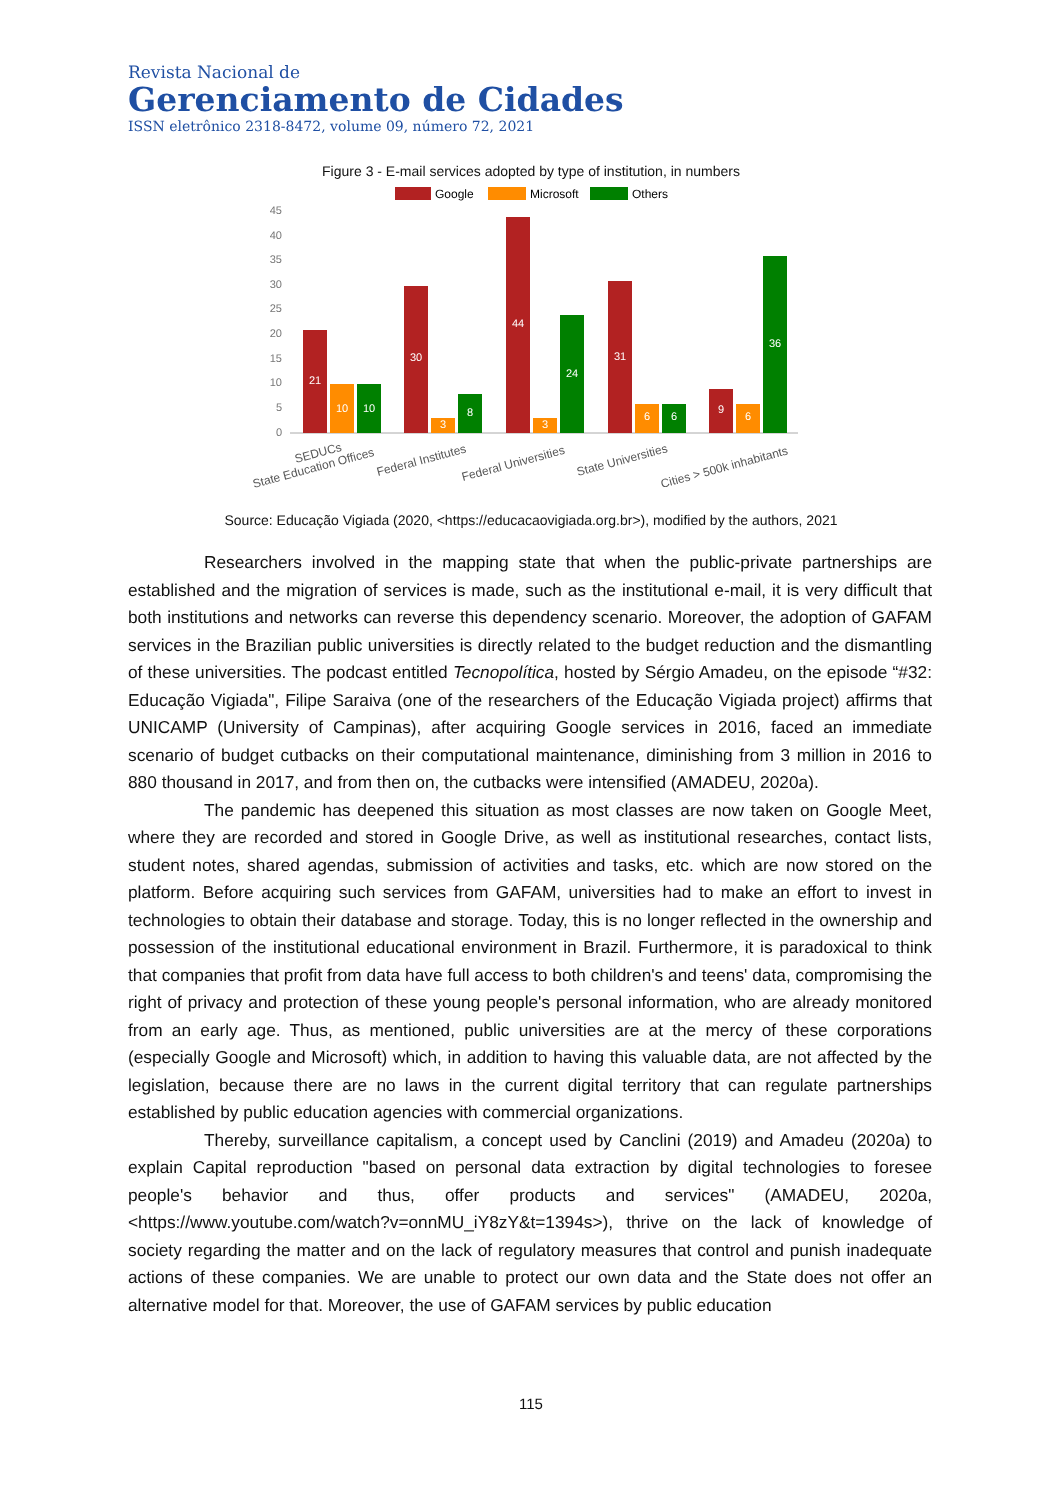Revista Nacional de
Gerenciamento de Cidades
ISSN eletrônico 2318-8472, volume 09, número 72, 2021
Figure 3 - E-mail services adopted by type of institution, in numbers
Google
Microsoft
Others
45
40
35
30
25
20
15
10
5
0
21
10
10
30
3
8
44
3
24
31
6
6
9
6
36
SEDUCs
State Education Offices
Federal Institutes
Federal Universities
State Universities
Cities > 500k inhabitants
Source: Educação Vigiada (2020, <https://educacaovigiada.org.br>), modified by the authors, 2021
Researchers involved in the mapping state that when the public-private partnerships are established and the migration of services is made, such as the institutional e-mail, it is very difficult that both institutions and networks can reverse this dependency scenario. Moreover, the adoption of GAFAM services in the Brazilian public universities is directly related to the budget reduction and the dismantling of these universities. The podcast entitled Tecnopolítica, hosted by Sérgio Amadeu, on the episode “#32: Educação Vigiada", Filipe Saraiva (one of the researchers of the Educação Vigiada project) affirms that UNICAMP (University of Campinas), after acquiring Google services in 2016, faced an immediate scenario of budget cutbacks on their computational maintenance, diminishing from 3 million in 2016 to 880 thousand in 2017, and from then on, the cutbacks were intensified (AMADEU, 2020a).
The pandemic has deepened this situation as most classes are now taken on Google Meet, where they are recorded and stored in Google Drive, as well as institutional researches, contact lists, student notes, shared agendas, submission of activities and tasks, etc. which are now stored on the platform. Before acquiring such services from GAFAM, universities had to make an effort to invest in technologies to obtain their database and storage. Today, this is no longer reflected in the ownership and possession of the institutional educational environment in Brazil. Furthermore, it is paradoxical to think that companies that profit from data have full access to both children's and teens' data, compromising the right of privacy and protection of these young people's personal information, who are already monitored from an early age. Thus, as mentioned, public universities are at the mercy of these corporations (especially Google and Microsoft) which, in addition to having this valuable data, are not affected by the legislation, because there are no laws in the current digital territory that can regulate partnerships established by public education agencies with commercial organizations.
Thereby, surveillance capitalism, a concept used by Canclini (2019) and Amadeu (2020a) to explain Capital reproduction "based on personal data extraction by digital technologies to foresee people's behavior and thus, offer products and services" (AMADEU, 2020a, <https://www.youtube.com/watch?v=onnMU_iY8zY&t=1394s>), thrive on the lack of knowledge of society regarding the matter and on the lack of regulatory measures that control and punish inadequate actions of these companies. We are unable to protect our own data and the State does not offer an alternative model for that. Moreover, the use of GAFAM services by public education
115